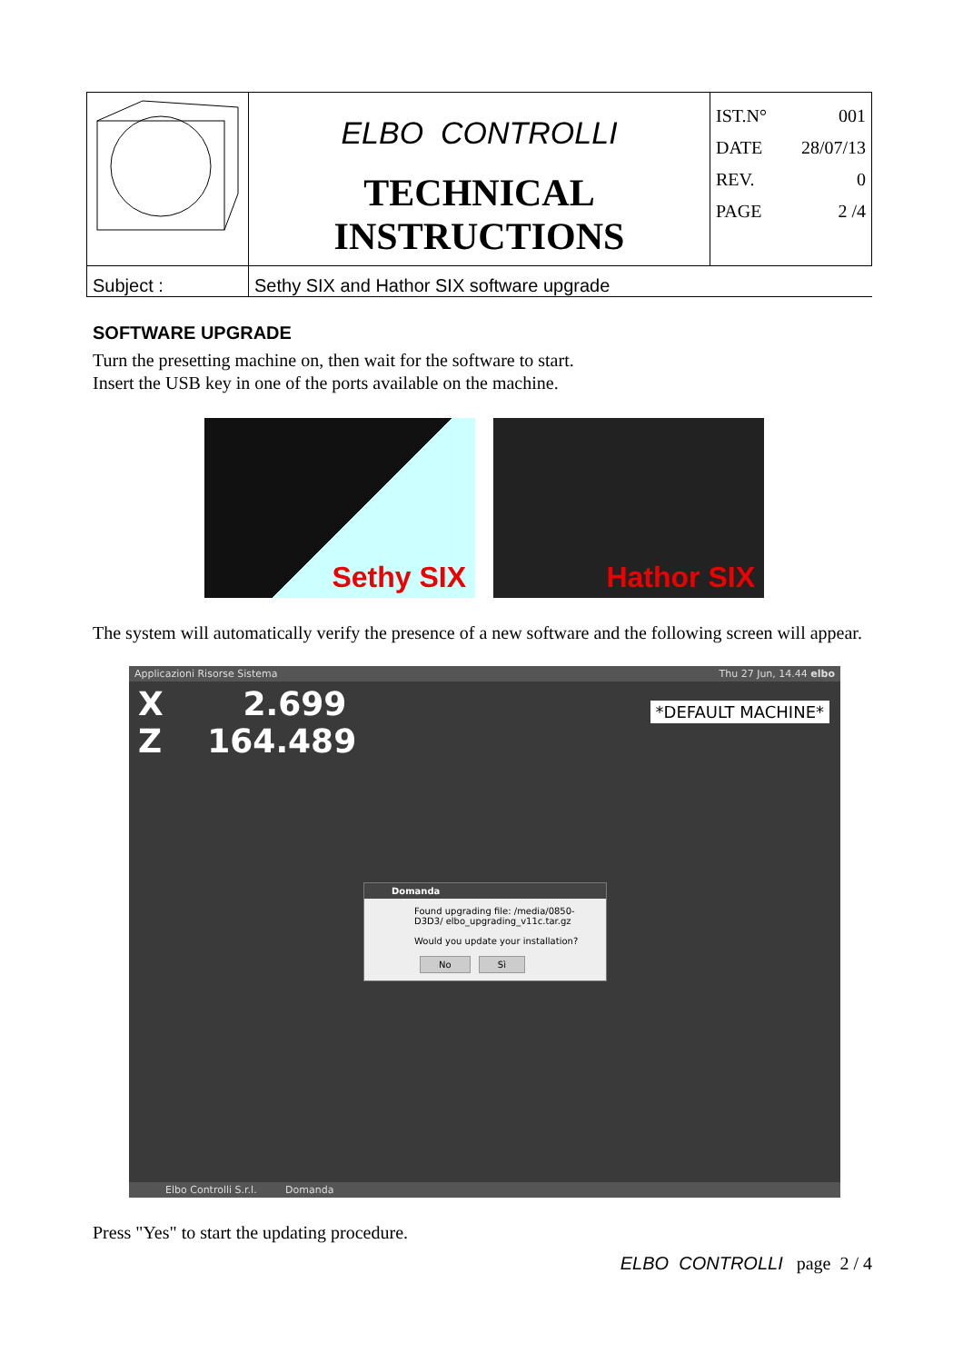| | ELBO CONTROLLI TECHNICAL INSTRUCTIONS | IST.N° 001 DATE 28/07/13 REV. 0 PAGE 2 /4 |
| Subject : | Sethy SIX and Hathor SIX software upgrade | |
SOFTWARE UPGRADE
Turn the presetting machine on, then wait for the software to start.
Insert the USB key in one of the ports available on the machine.
Sethy SIX Hathor SIX
The system will automatically verify the presence of a new software and the following screen will appear.
Applicazioni Risorse Sistema Thu 27 Jun, 14.44 elbo
X 2.699
Z 164.489
*DEFAULT MACHINE*
Domanda
Found upgrading file: /media/0850-D3D3/ elbo_upgrading_v11c.tar.gz
Would you update your installation?
No Sì
Elbo Controlli S.r.l. Domanda
Press "Yes" to start the updating procedure.
ELBO CONTROLLI page 2 / 4